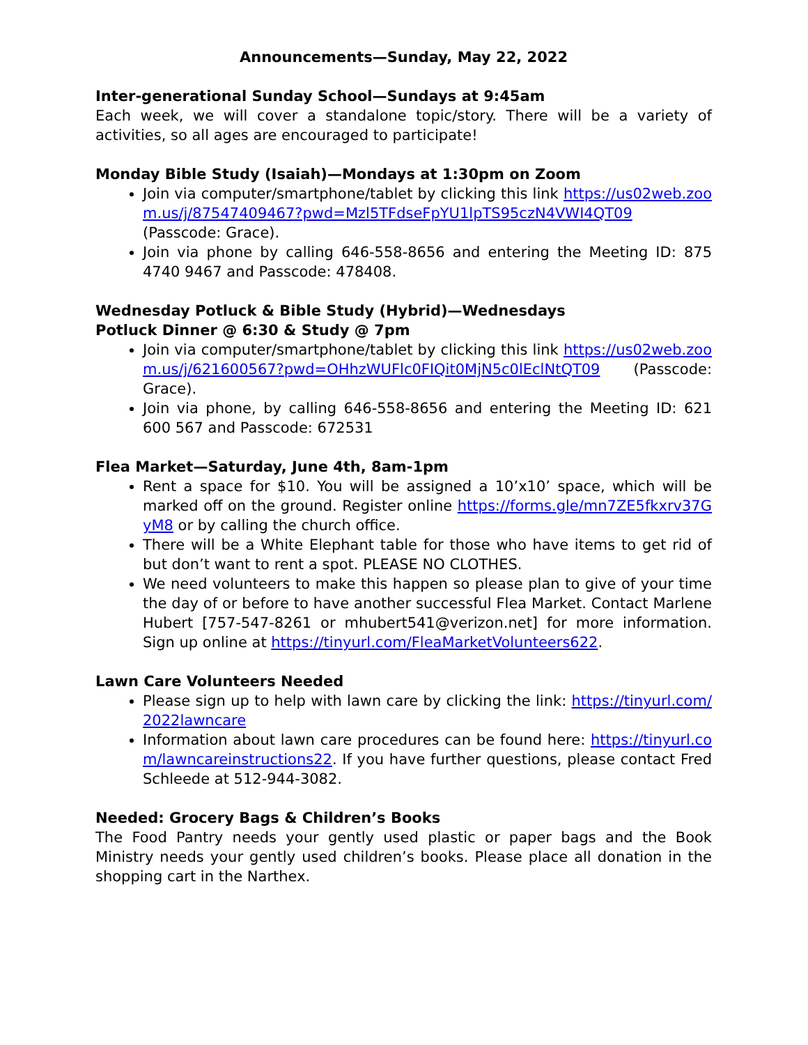Announcements—Sunday, May 22, 2022
Inter-generational Sunday School—Sundays at 9:45am
Each week, we will cover a standalone topic/story. There will be a variety of activities, so all ages are encouraged to participate!
Monday Bible Study (Isaiah)—Mondays at 1:30pm on Zoom
Join via computer/smartphone/tablet by clicking this link https://us02web.zoom.us/j/87547409467?pwd=Mzl5TFdseFpYU1lpTS95czN4VWI4QT09 (Passcode: Grace).
Join via phone by calling 646-558-8656 and entering the Meeting ID: 875 4740 9467 and Passcode: 478408.
Wednesday Potluck & Bible Study (Hybrid)—Wednesdays
Potluck Dinner @ 6:30 & Study @ 7pm
Join via computer/smartphone/tablet by clicking this link https://us02web.zoom.us/j/621600567?pwd=OHhzWUFlc0FIQit0MjN5c0lEclNtQT09 (Passcode: Grace).
Join via phone, by calling 646-558-8656 and entering the Meeting ID: 621 600 567 and Passcode: 672531
Flea Market—Saturday, June 4th, 8am-1pm
Rent a space for $10. You will be assigned a 10’x10’ space, which will be marked off on the ground. Register online https://forms.gle/mn7ZE5fkxrv37GyM8 or by calling the church office.
There will be a White Elephant table for those who have items to get rid of but don’t want to rent a spot. PLEASE NO CLOTHES.
We need volunteers to make this happen so please plan to give of your time the day of or before to have another successful Flea Market. Contact Marlene Hubert [757-547-8261 or mhubert541@verizon.net] for more information. Sign up online at https://tinyurl.com/FleaMarketVolunteers622.
Lawn Care Volunteers Needed
Please sign up to help with lawn care by clicking the link: https://tinyurl.com/2022lawncare
Information about lawn care procedures can be found here: https://tinyurl.com/lawncareinstructions22. If you have further questions, please contact Fred Schleede at 512-944-3082.
Needed: Grocery Bags & Children’s Books
The Food Pantry needs your gently used plastic or paper bags and the Book Ministry needs your gently used children’s books. Please place all donation in the shopping cart in the Narthex.